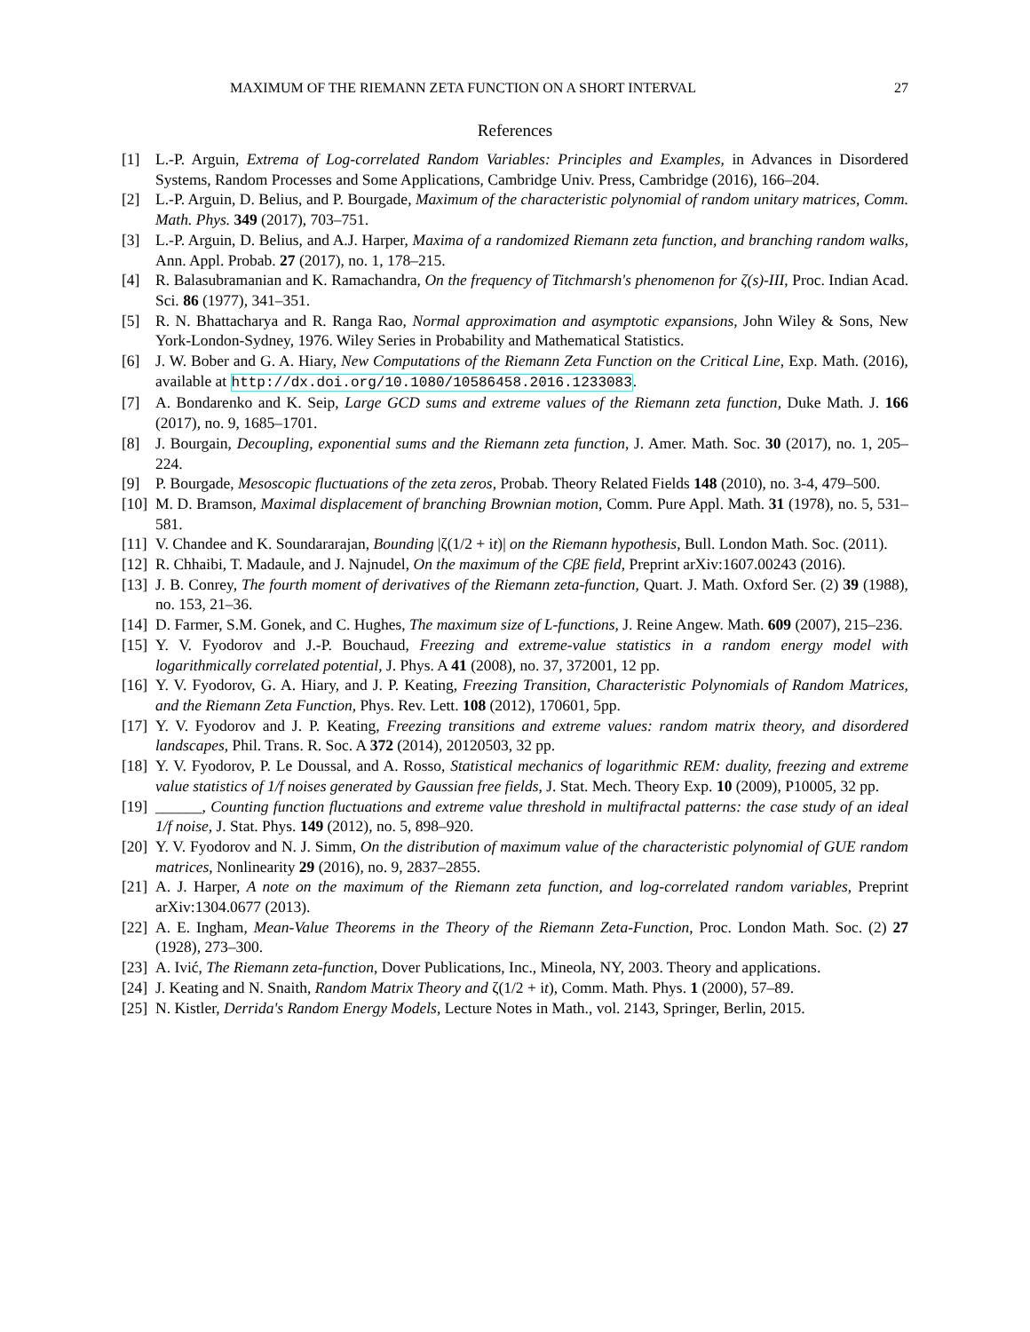MAXIMUM OF THE RIEMANN ZETA FUNCTION ON A SHORT INTERVAL 27
References
[1] L.-P. Arguin, Extrema of Log-correlated Random Variables: Principles and Examples, in Advances in Disordered Systems, Random Processes and Some Applications, Cambridge Univ. Press, Cambridge (2016), 166–204.
[2] L.-P. Arguin, D. Belius, and P. Bourgade, Maximum of the characteristic polynomial of random unitary matrices, Comm. Math. Phys. 349 (2017), 703–751.
[3] L.-P. Arguin, D. Belius, and A.J. Harper, Maxima of a randomized Riemann zeta function, and branching random walks, Ann. Appl. Probab. 27 (2017), no. 1, 178–215.
[4] R. Balasubramanian and K. Ramachandra, On the frequency of Titchmarsh's phenomenon for ζ(s)-III, Proc. Indian Acad. Sci. 86 (1977), 341–351.
[5] R. N. Bhattacharya and R. Ranga Rao, Normal approximation and asymptotic expansions, John Wiley & Sons, New York-London-Sydney, 1976. Wiley Series in Probability and Mathematical Statistics.
[6] J. W. Bober and G. A. Hiary, New Computations of the Riemann Zeta Function on the Critical Line, Exp. Math. (2016), available at http://dx.doi.org/10.1080/10586458.2016.1233083.
[7] A. Bondarenko and K. Seip, Large GCD sums and extreme values of the Riemann zeta function, Duke Math. J. 166 (2017), no. 9, 1685–1701.
[8] J. Bourgain, Decoupling, exponential sums and the Riemann zeta function, J. Amer. Math. Soc. 30 (2017), no. 1, 205–224.
[9] P. Bourgade, Mesoscopic fluctuations of the zeta zeros, Probab. Theory Related Fields 148 (2010), no. 3-4, 479–500.
[10] M. D. Bramson, Maximal displacement of branching Brownian motion, Comm. Pure Appl. Math. 31 (1978), no. 5, 531–581.
[11] V. Chandee and K. Soundararajan, Bounding |ζ(1/2 + it)| on the Riemann hypothesis, Bull. London Math. Soc. (2011).
[12] R. Chhaibi, T. Madaule, and J. Najnudel, On the maximum of the CβE field, Preprint arXiv:1607.00243 (2016).
[13] J. B. Conrey, The fourth moment of derivatives of the Riemann zeta-function, Quart. J. Math. Oxford Ser. (2) 39 (1988), no. 153, 21–36.
[14] D. Farmer, S.M. Gonek, and C. Hughes, The maximum size of L-functions, J. Reine Angew. Math. 609 (2007), 215–236.
[15] Y. V. Fyodorov and J.-P. Bouchaud, Freezing and extreme-value statistics in a random energy model with logarithmically correlated potential, J. Phys. A 41 (2008), no. 37, 372001, 12 pp.
[16] Y. V. Fyodorov, G. A. Hiary, and J. P. Keating, Freezing Transition, Characteristic Polynomials of Random Matrices, and the Riemann Zeta Function, Phys. Rev. Lett. 108 (2012), 170601, 5pp.
[17] Y. V. Fyodorov and J. P. Keating, Freezing transitions and extreme values: random matrix theory, and disordered landscapes, Phil. Trans. R. Soc. A 372 (2014), 20120503, 32 pp.
[18] Y. V. Fyodorov, P. Le Doussal, and A. Rosso, Statistical mechanics of logarithmic REM: duality, freezing and extreme value statistics of 1/f noises generated by Gaussian free fields, J. Stat. Mech. Theory Exp. 10 (2009), P10005, 32 pp.
[19] ______, Counting function fluctuations and extreme value threshold in multifractal patterns: the case study of an ideal 1/f noise, J. Stat. Phys. 149 (2012), no. 5, 898–920.
[20] Y. V. Fyodorov and N. J. Simm, On the distribution of maximum value of the characteristic polynomial of GUE random matrices, Nonlinearity 29 (2016), no. 9, 2837–2855.
[21] A. J. Harper, A note on the maximum of the Riemann zeta function, and log-correlated random variables, Preprint arXiv:1304.0677 (2013).
[22] A. E. Ingham, Mean-Value Theorems in the Theory of the Riemann Zeta-Function, Proc. London Math. Soc. (2) 27 (1928), 273–300.
[23] A. Ivić, The Riemann zeta-function, Dover Publications, Inc., Mineola, NY, 2003. Theory and applications.
[24] J. Keating and N. Snaith, Random Matrix Theory and ζ(1/2 + it), Comm. Math. Phys. 1 (2000), 57–89.
[25] N. Kistler, Derrida's Random Energy Models, Lecture Notes in Math., vol. 2143, Springer, Berlin, 2015.